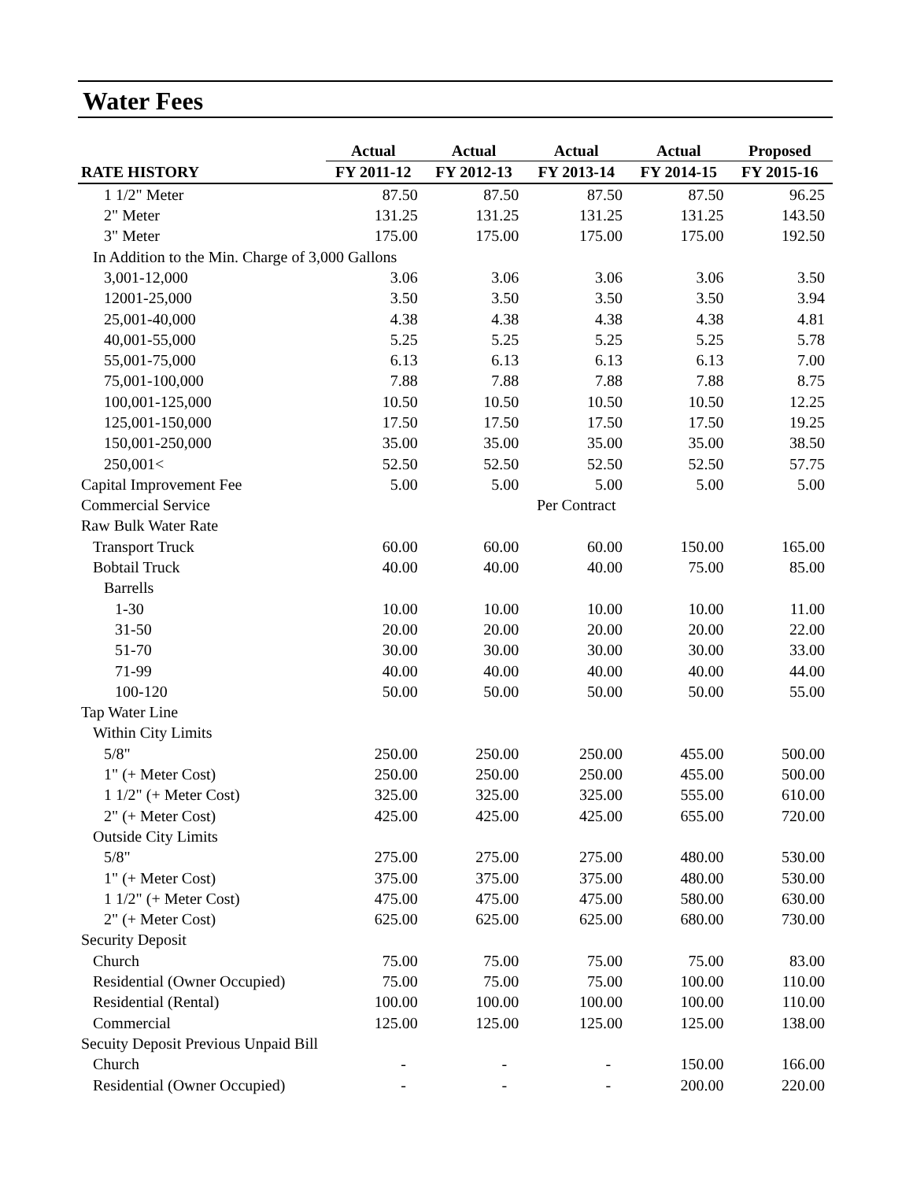Water Fees
| | Actual | Actual | Actual | Actual | Proposed |
| --- | --- | --- | --- | --- | --- |
| RATE HISTORY | FY 2011-12 | FY 2012-13 | FY 2013-14 | FY 2014-15 | FY 2015-16 |
| 1 1/2" Meter | 87.50 | 87.50 | 87.50 | 87.50 | 96.25 |
| 2" Meter | 131.25 | 131.25 | 131.25 | 131.25 | 143.50 |
| 3" Meter | 175.00 | 175.00 | 175.00 | 175.00 | 192.50 |
| In Addition to the Min. Charge of 3,000 Gallons | | | | | |
| 3,001-12,000 | 3.06 | 3.06 | 3.06 | 3.06 | 3.50 |
| 12001-25,000 | 3.50 | 3.50 | 3.50 | 3.50 | 3.94 |
| 25,001-40,000 | 4.38 | 4.38 | 4.38 | 4.38 | 4.81 |
| 40,001-55,000 | 5.25 | 5.25 | 5.25 | 5.25 | 5.78 |
| 55,001-75,000 | 6.13 | 6.13 | 6.13 | 6.13 | 7.00 |
| 75,001-100,000 | 7.88 | 7.88 | 7.88 | 7.88 | 8.75 |
| 100,001-125,000 | 10.50 | 10.50 | 10.50 | 10.50 | 12.25 |
| 125,001-150,000 | 17.50 | 17.50 | 17.50 | 17.50 | 19.25 |
| 150,001-250,000 | 35.00 | 35.00 | 35.00 | 35.00 | 38.50 |
| 250,001< | 52.50 | 52.50 | 52.50 | 52.50 | 57.75 |
| Capital Improvement Fee | 5.00 | 5.00 | 5.00 | 5.00 | 5.00 |
| Commercial Service | | | Per Contract | | |
| Raw Bulk Water Rate | | | | | |
| Transport Truck | 60.00 | 60.00 | 60.00 | 150.00 | 165.00 |
| Bobtail Truck | 40.00 | 40.00 | 40.00 | 75.00 | 85.00 |
| Barrells | | | | | |
| 1-30 | 10.00 | 10.00 | 10.00 | 10.00 | 11.00 |
| 31-50 | 20.00 | 20.00 | 20.00 | 20.00 | 22.00 |
| 51-70 | 30.00 | 30.00 | 30.00 | 30.00 | 33.00 |
| 71-99 | 40.00 | 40.00 | 40.00 | 40.00 | 44.00 |
| 100-120 | 50.00 | 50.00 | 50.00 | 50.00 | 55.00 |
| Tap Water Line | | | | | |
| Within City Limits | | | | | |
| 5/8" | 250.00 | 250.00 | 250.00 | 455.00 | 500.00 |
| 1" (+ Meter Cost) | 250.00 | 250.00 | 250.00 | 455.00 | 500.00 |
| 1 1/2" (+ Meter Cost) | 325.00 | 325.00 | 325.00 | 555.00 | 610.00 |
| 2" (+ Meter Cost) | 425.00 | 425.00 | 425.00 | 655.00 | 720.00 |
| Outside City Limits | | | | | |
| 5/8" | 275.00 | 275.00 | 275.00 | 480.00 | 530.00 |
| 1" (+ Meter Cost) | 375.00 | 375.00 | 375.00 | 480.00 | 530.00 |
| 1 1/2" (+ Meter Cost) | 475.00 | 475.00 | 475.00 | 580.00 | 630.00 |
| 2" (+ Meter Cost) | 625.00 | 625.00 | 625.00 | 680.00 | 730.00 |
| Security Deposit | | | | | |
| Church | 75.00 | 75.00 | 75.00 | 75.00 | 83.00 |
| Residential (Owner Occupied) | 75.00 | 75.00 | 75.00 | 100.00 | 110.00 |
| Residential (Rental) | 100.00 | 100.00 | 100.00 | 100.00 | 110.00 |
| Commercial | 125.00 | 125.00 | 125.00 | 125.00 | 138.00 |
| Secuity Deposit Previous Unpaid Bill | | | | | |
| Church | - | - | - | 150.00 | 166.00 |
| Residential (Owner Occupied) | - | - | - | 200.00 | 220.00 |